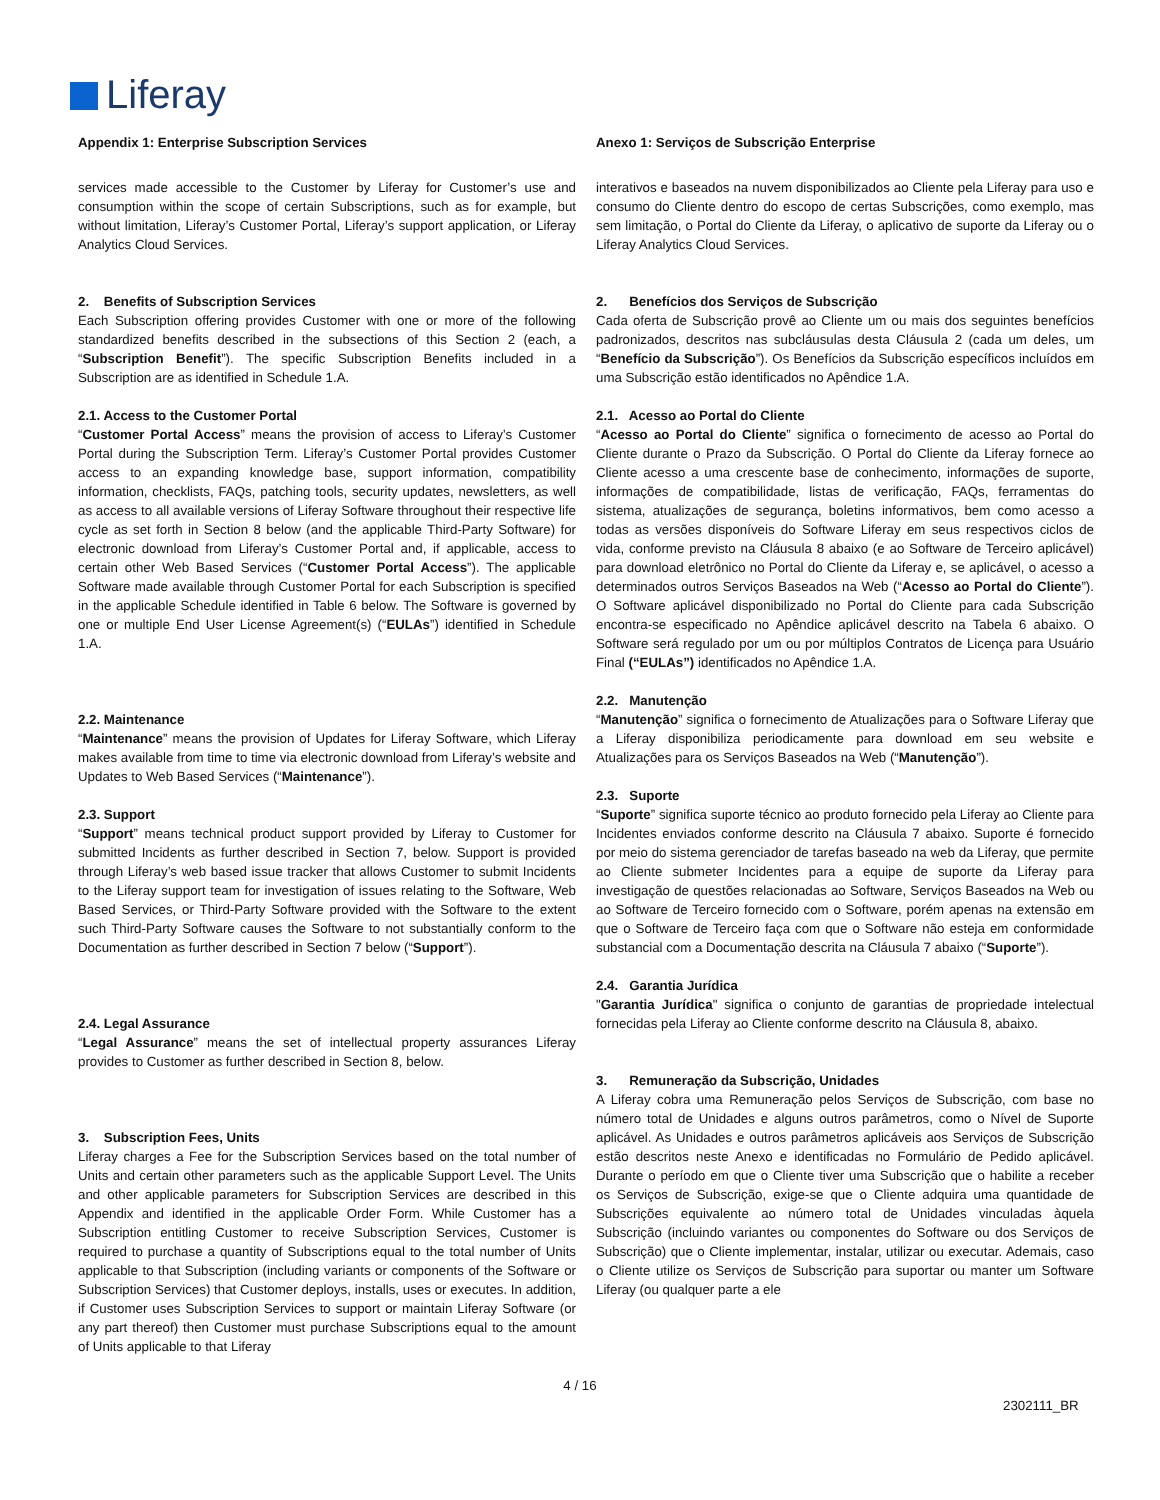Liferay
Appendix 1: Enterprise Subscription Services
services made accessible to the Customer by Liferay for Customer’s use and consumption within the scope of certain Subscriptions, such as for example, but without limitation, Liferay’s Customer Portal, Liferay’s support application, or Liferay Analytics Cloud Services.
2. Benefits of Subscription Services
Each Subscription offering provides Customer with one or more of the following standardized benefits described in the subsections of this Section 2 (each, a “Subscription Benefit”). The specific Subscription Benefits included in a Subscription are as identified in Schedule 1.A.
2.1. Access to the Customer Portal
“Customer Portal Access” means the provision of access to Liferay’s Customer Portal during the Subscription Term. Liferay’s Customer Portal provides Customer access to an expanding knowledge base, support information, compatibility information, checklists, FAQs, patching tools, security updates, newsletters, as well as access to all available versions of Liferay Software throughout their respective life cycle as set forth in Section 8 below (and the applicable Third-Party Software) for electronic download from Liferay’s Customer Portal and, if applicable, access to certain other Web Based Services (“Customer Portal Access”). The applicable Software made available through Customer Portal for each Subscription is specified in the applicable Schedule identified in Table 6 below. The Software is governed by one or multiple End User License Agreement(s) (“EULAs”) identified in Schedule 1.A.
2.2. Maintenance
“Maintenance” means the provision of Updates for Liferay Software, which Liferay makes available from time to time via electronic download from Liferay’s website and Updates to Web Based Services (“Maintenance”).
2.3. Support
“Support” means technical product support provided by Liferay to Customer for submitted Incidents as further described in Section 7, below. Support is provided through Liferay’s web based issue tracker that allows Customer to submit Incidents to the Liferay support team for investigation of issues relating to the Software, Web Based Services, or Third-Party Software provided with the Software to the extent such Third-Party Software causes the Software to not substantially conform to the Documentation as further described in Section 7 below (“Support”).
2.4. Legal Assurance
“Legal Assurance” means the set of intellectual property assurances Liferay provides to Customer as further described in Section 8, below.
3. Subscription Fees, Units
Liferay charges a Fee for the Subscription Services based on the total number of Units and certain other parameters such as the applicable Support Level. The Units and other applicable parameters for Subscription Services are described in this Appendix and identified in the applicable Order Form. While Customer has a Subscription entitling Customer to receive Subscription Services, Customer is required to purchase a quantity of Subscriptions equal to the total number of Units applicable to that Subscription (including variants or components of the Software or Subscription Services) that Customer deploys, installs, uses or executes. In addition, if Customer uses Subscription Services to support or maintain Liferay Software (or any part thereof) then Customer must purchase Subscriptions equal to the amount of Units applicable to that Liferay
Anexo 1: Serviços de Subscrição Enterprise
interativos e baseados na nuvem disponibilizados ao Cliente pela Liferay para uso e consumo do Cliente dentro do escopo de certas Subscrições, como exemplo, mas sem limitação, o Portal do Cliente da Liferay, o aplicativo de suporte da Liferay ou o Liferay Analytics Cloud Services.
2. Benefícios dos Serviços de Subscrição
Cada oferta de Subscrição provê ao Cliente um ou mais dos seguintes benefícios padronizados, descritos nas subcláusulas desta Cláusula 2 (cada um deles, um “Benefício da Subscrição”). Os Benefícios da Subscrição específicos incluídos em uma Subscrição estão identificados no Apêndice 1.A.
2.1. Acesso ao Portal do Cliente
“Acesso ao Portal do Cliente” significa o fornecimento de acesso ao Portal do Cliente durante o Prazo da Subscrição. O Portal do Cliente da Liferay fornece ao Cliente acesso a uma crescente base de conhecimento, informações de suporte, informações de compatibilidade, listas de verificação, FAQs, ferramentas do sistema, atualizações de segurança, boletins informativos, bem como acesso a todas as versões disponíveis do Software Liferay em seus respectivos ciclos de vida, conforme previsto na Cláusula 8 abaixo (e ao Software de Terceiro aplicável) para download eletrônico no Portal do Cliente da Liferay e, se aplicável, o acesso a determinados outros Serviços Baseados na Web (“Acesso ao Portal do Cliente”). O Software aplicável disponibilizado no Portal do Cliente para cada Subscrição encontra-se especificado no Apêndice aplicável descrito na Tabela 6 abaixo. O Software será regulado por um ou por múltiplos Contratos de Licença para Usuário Final (“EULAs”) identificados no Apêndice 1.A.
2.2. Manutenção
“Manutenção” significa o fornecimento de Atualizações para o Software Liferay que a Liferay disponibiliza periodicamente para download em seu website e Atualizações para os Serviços Baseados na Web (“Manutenção”).
2.3. Suporte
“Suporte” significa suporte técnico ao produto fornecido pela Liferay ao Cliente para Incidentes enviados conforme descrito na Cláusula 7 abaixo. Suporte é fornecido por meio do sistema gerenciador de tarefas baseado na web da Liferay, que permite ao Cliente submeter Incidentes para a equipe de suporte da Liferay para investigação de questões relacionadas ao Software, Serviços Baseados na Web ou ao Software de Terceiro fornecido com o Software, porém apenas na extensão em que o Software de Terceiro faça com que o Software não esteja em conformidade substancial com a Documentação descrita na Cláusula 7 abaixo (“Suporte”).
2.4. Garantia Jurídica
"Garantia Jurídica" significa o conjunto de garantias de propriedade intelectual fornecidas pela Liferay ao Cliente conforme descrito na Cláusula 8, abaixo.
3. Remuneração da Subscrição, Unidades
A Liferay cobra uma Remuneração pelos Serviços de Subscrição, com base no número total de Unidades e alguns outros parâmetros, como o Nível de Suporte aplicável. As Unidades e outros parâmetros aplicáveis aos Serviços de Subscrição estão descritos neste Anexo e identificadas no Formulário de Pedido aplicável. Durante o período em que o Cliente tiver uma Subscrição que o habilite a receber os Serviços de Subscrição, exige-se que o Cliente adquira uma quantidade de Subscrições equivalente ao número total de Unidades vinculadas àquela Subscrição (incluindo variantes ou componentes do Software ou dos Serviços de Subscrição) que o Cliente implementar, instalar, utilizar ou executar. Ademais, caso o Cliente utilize os Serviços de Subscrição para suportar ou manter um Software Liferay (ou qualquer parte a ele
4 / 16
2302111_BR